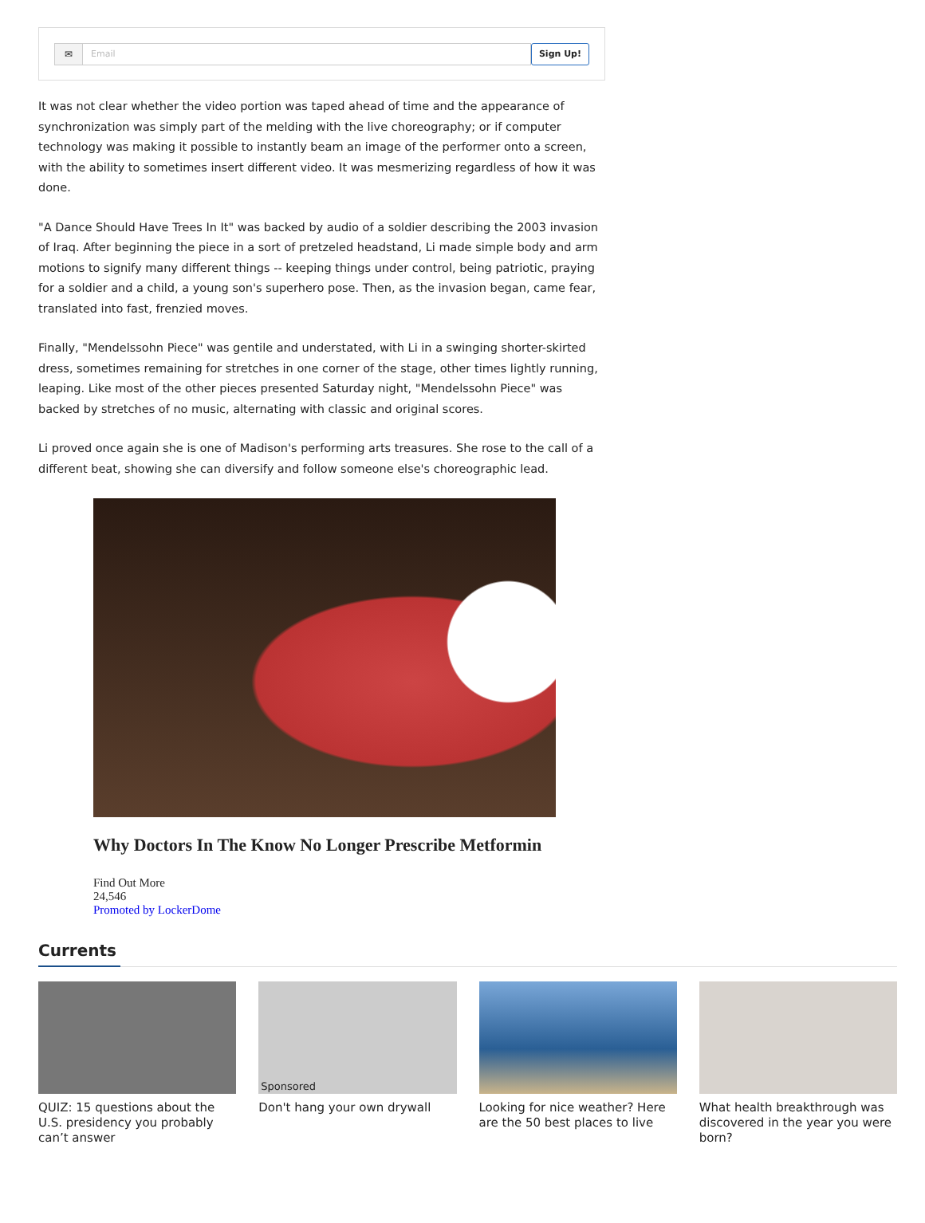✉ Email Sign Up!
It was not clear whether the video portion was taped ahead of time and the appearance of synchronization was simply part of the melding with the live choreography; or if computer technology was making it possible to instantly beam an image of the performer onto a screen, with the ability to sometimes insert different video. It was mesmerizing regardless of how it was done.
"A Dance Should Have Trees In It" was backed by audio of a soldier describing the 2003 invasion of Iraq. After beginning the piece in a sort of pretzeled headstand, Li made simple body and arm motions to signify many different things -- keeping things under control, being patriotic, praying for a soldier and a child, a young son's superhero pose. Then, as the invasion began, came fear, translated into fast, frenzied moves.
Finally, "Mendelssohn Piece" was gentile and understated, with Li in a swinging shorter-skirted dress, sometimes remaining for stretches in one corner of the stage, other times lightly running, leaping. Like most of the other pieces presented Saturday night, "Mendelssohn Piece" was backed by stretches of no music, alternating with classic and original scores.
Li proved once again she is one of Madison's performing arts treasures. She rose to the call of a different beat, showing she can diversify and follow someone else's choreographic lead.
Why Doctors In The Know No Longer Prescribe Metformin
Find Out More
24,546
Promoted by LockerDome
Currents
QUIZ: 15 questions about the U.S. presidency you probably can’t answer
Sponsored
Don't hang your own drywall
Looking for nice weather? Here are the 50 best places to live
What health breakthrough was discovered in the year you were born?